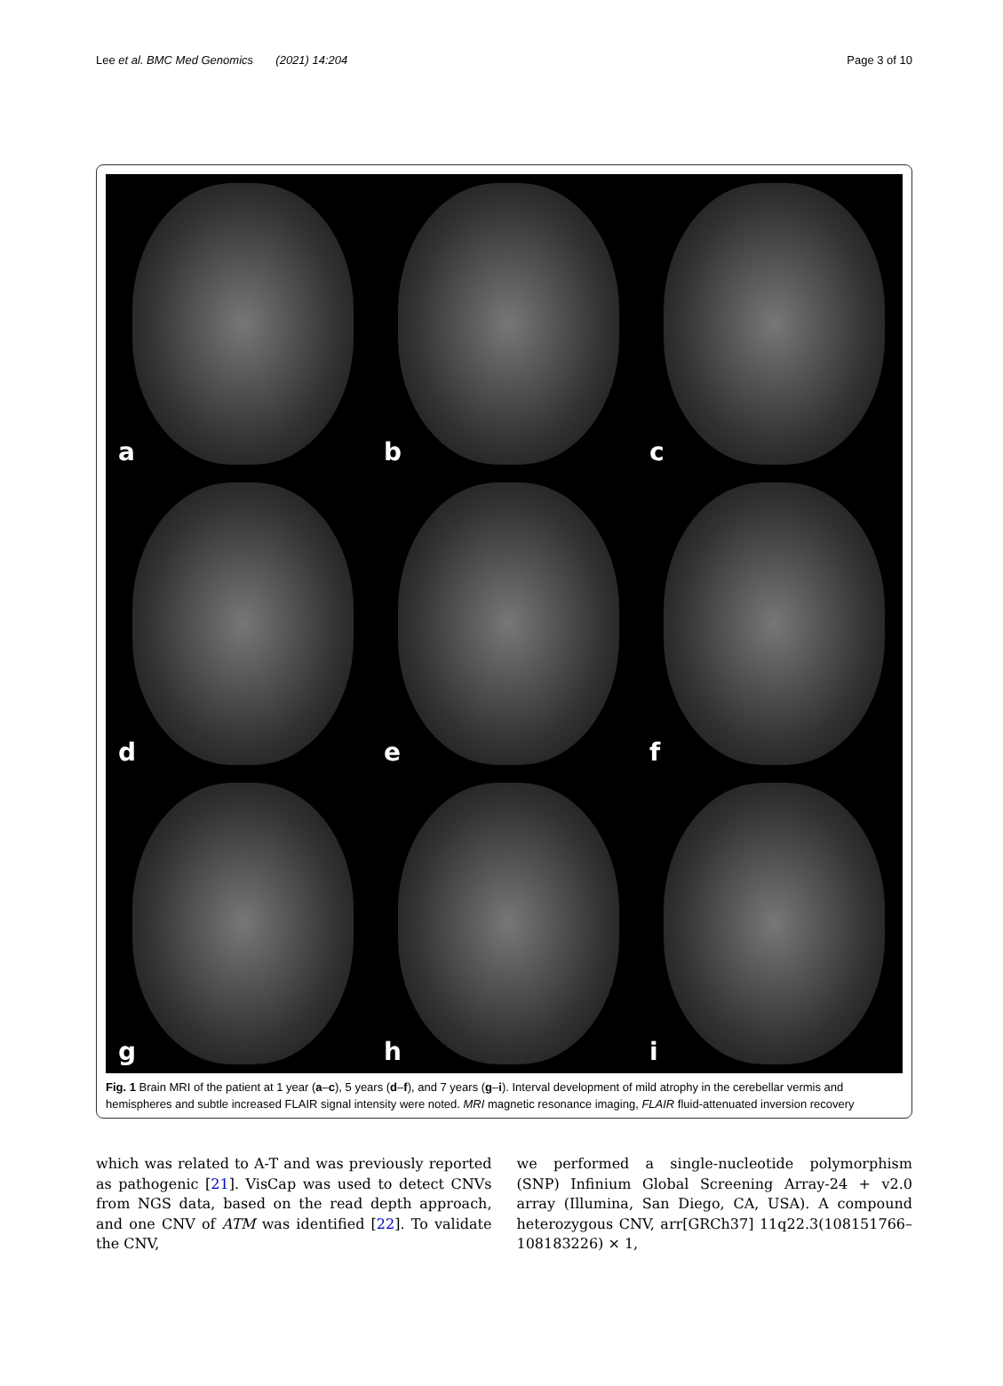Lee et al. BMC Med Genomics (2021) 14:204
Page 3 of 10
a
b
c
d
e
f
g
h
i
Fig. 1 Brain MRI of the patient at 1 year (a–c), 5 years (d–f), and 7 years (g–i). Interval development of mild atrophy in the cerebellar vermis and hemispheres and subtle increased FLAIR signal intensity were noted. MRI magnetic resonance imaging, FLAIR fluid-attenuated inversion recovery
which was related to A-T and was previously reported as pathogenic [21]. VisCap was used to detect CNVs from NGS data, based on the read depth approach, and one CNV of ATM was identified [22]. To validate the CNV,
we performed a single-nucleotide polymorphism (SNP) Infinium Global Screening Array-24 + v2.0 array (Illumina, San Diego, CA, USA). A compound heterozygous CNV, arr[GRCh37] 11q22.3(108151766–108183226) × 1,